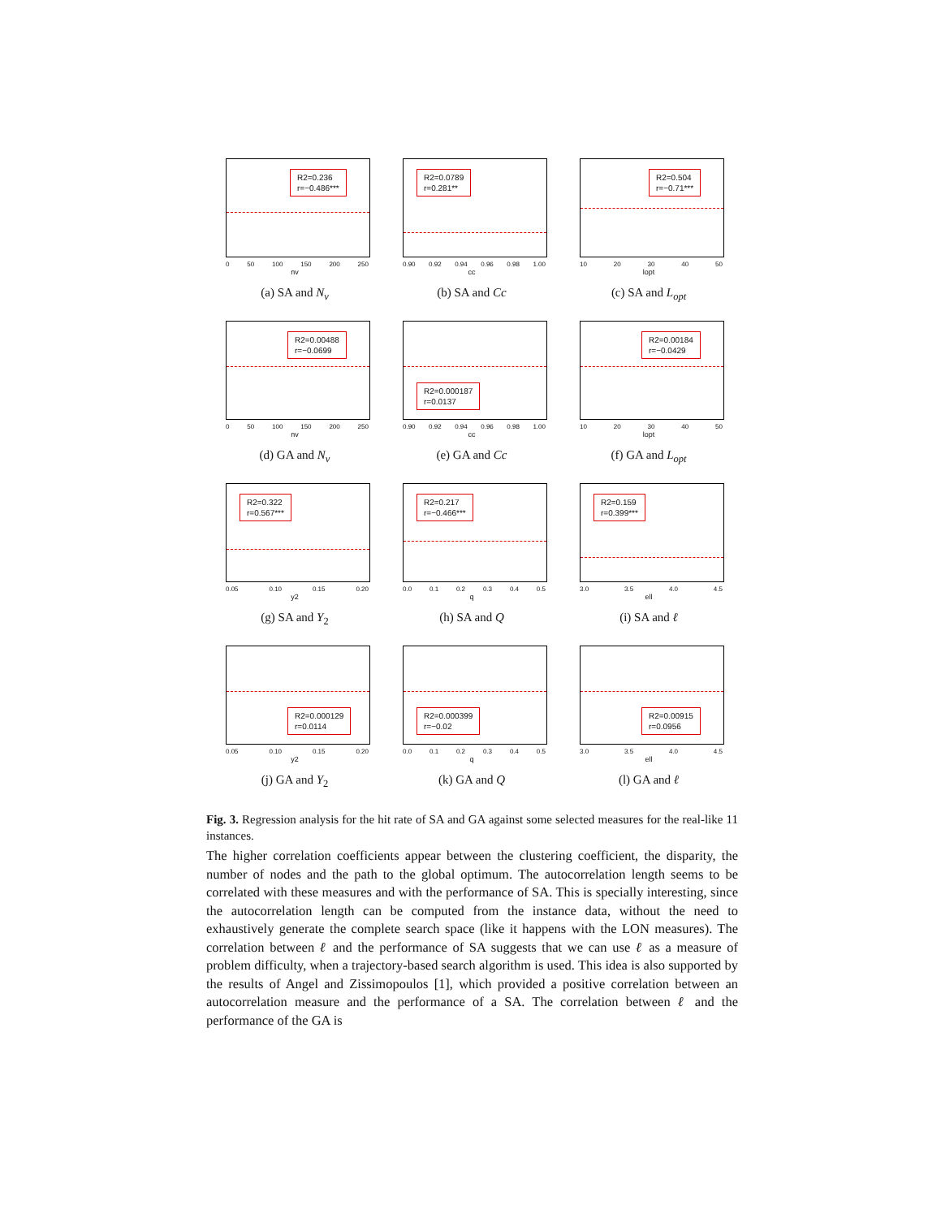R2=0.236
r=−0.486***
0 50 100 150 200 250
nv
(a) SA and N<sub>v</sub>
R2=0.0789
r=0.281**
0.90 0.92 0.94 0.96 0.98 1.00
cc
(b) SA and Cc
R2=0.504
r=−0.71***
10 20 30 40 50
lopt
(c) SA and L<sub>opt</sub>
R2=0.00488
r=−0.0699
0 50 100 150 200 250
nv
(d) GA and N<sub>v</sub>
R2=0.000187
r=0.0137
0.90 0.92 0.94 0.96 0.98 1.00
cc
(e) GA and Cc
R2=0.00184
r=−0.0429
10 20 30 40 50
lopt
(f) GA and L<sub>opt</sub>
R2=0.322
r=0.567***
0.05 0.10 0.15 0.20
y2
(g) SA and Y<sub>2</sub>
R2=0.217
r=−0.466***
0.0 0.1 0.2 0.3 0.4 0.5
q
(h) SA and Q
R2=0.159
r=0.399***
3.0 3.5 4.0 4.5
ell
(i) SA and ℓ
R2=0.000129
r=0.0114
0.05 0.10 0.15 0.20
y2
(j) GA and Y<sub>2</sub>
R2=0.000399
r=−0.02
0.0 0.1 0.2 0.3 0.4 0.5
q
(k) GA and Q
R2=0.00915
r=0.0956
3.0 3.5 4.0 4.5
ell
(l) GA and ℓ
Fig. 3. Regression analysis for the hit rate of SA and GA against some selected measures for the real-like 11 instances.
The higher correlation coefficients appear between the clustering coefficient, the disparity, the number of nodes and the path to the global optimum. The autocorrelation length seems to be correlated with these measures and with the performance of SA. This is specially interesting, since the autocorrelation length can be computed from the instance data, without the need to exhaustively generate the complete search space (like it happens with the LON measures). The correlation between ℓ and the performance of SA suggests that we can use ℓ as a measure of problem difficulty, when a trajectory-based search algorithm is used. This idea is also supported by the results of Angel and Zissimopoulos [1], which provided a positive correlation between an autocorrelation measure and the performance of a SA. The correlation between ℓ and the performance of the GA is